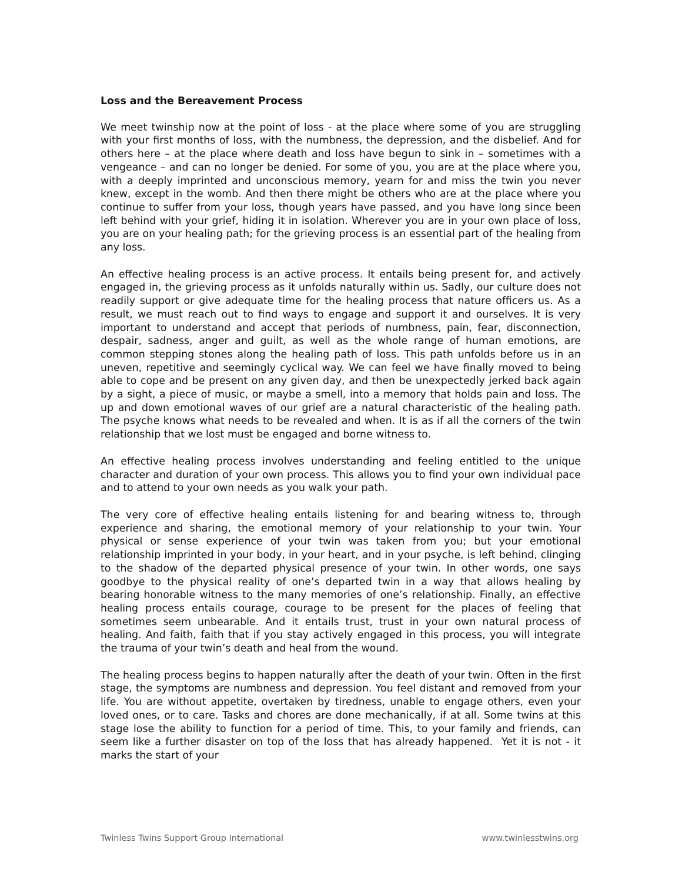Loss and the Bereavement Process
We meet twinship now at the point of loss - at the place where some of you are struggling with your first months of loss, with the numbness, the depression, and the disbelief. And for others here – at the place where death and loss have begun to sink in – sometimes with a vengeance – and can no longer be denied. For some of you, you are at the place where you, with a deeply imprinted and unconscious memory, yearn for and miss the twin you never knew, except in the womb. And then there might be others who are at the place where you continue to suffer from your loss, though years have passed, and you have long since been left behind with your grief, hiding it in isolation. Wherever you are in your own place of loss, you are on your healing path; for the grieving process is an essential part of the healing from any loss.
An effective healing process is an active process. It entails being present for, and actively engaged in, the grieving process as it unfolds naturally within us. Sadly, our culture does not readily support or give adequate time for the healing process that nature officers us. As a result, we must reach out to find ways to engage and support it and ourselves. It is very important to understand and accept that periods of numbness, pain, fear, disconnection, despair, sadness, anger and guilt, as well as the whole range of human emotions, are common stepping stones along the healing path of loss. This path unfolds before us in an uneven, repetitive and seemingly cyclical way. We can feel we have finally moved to being able to cope and be present on any given day, and then be unexpectedly jerked back again by a sight, a piece of music, or maybe a smell, into a memory that holds pain and loss. The up and down emotional waves of our grief are a natural characteristic of the healing path. The psyche knows what needs to be revealed and when. It is as if all the corners of the twin relationship that we lost must be engaged and borne witness to.
An effective healing process involves understanding and feeling entitled to the unique character and duration of your own process. This allows you to find your own individual pace and to attend to your own needs as you walk your path.
The very core of effective healing entails listening for and bearing witness to, through experience and sharing, the emotional memory of your relationship to your twin. Your physical or sense experience of your twin was taken from you; but your emotional relationship imprinted in your body, in your heart, and in your psyche, is left behind, clinging to the shadow of the departed physical presence of your twin. In other words, one says goodbye to the physical reality of one’s departed twin in a way that allows healing by bearing honorable witness to the many memories of one’s relationship. Finally, an effective healing process entails courage, courage to be present for the places of feeling that sometimes seem unbearable. And it entails trust, trust in your own natural process of healing. And faith, faith that if you stay actively engaged in this process, you will integrate the trauma of your twin’s death and heal from the wound.
The healing process begins to happen naturally after the death of your twin. Often in the first stage, the symptoms are numbness and depression. You feel distant and removed from your life. You are without appetite, overtaken by tiredness, unable to engage others, even your loved ones, or to care. Tasks and chores are done mechanically, if at all. Some twins at this stage lose the ability to function for a period of time. This, to your family and friends, can seem like a further disaster on top of the loss that has already happened. Yet it is not - it marks the start of your
Twinless Twins Support Group International www.twinlesstwins.org